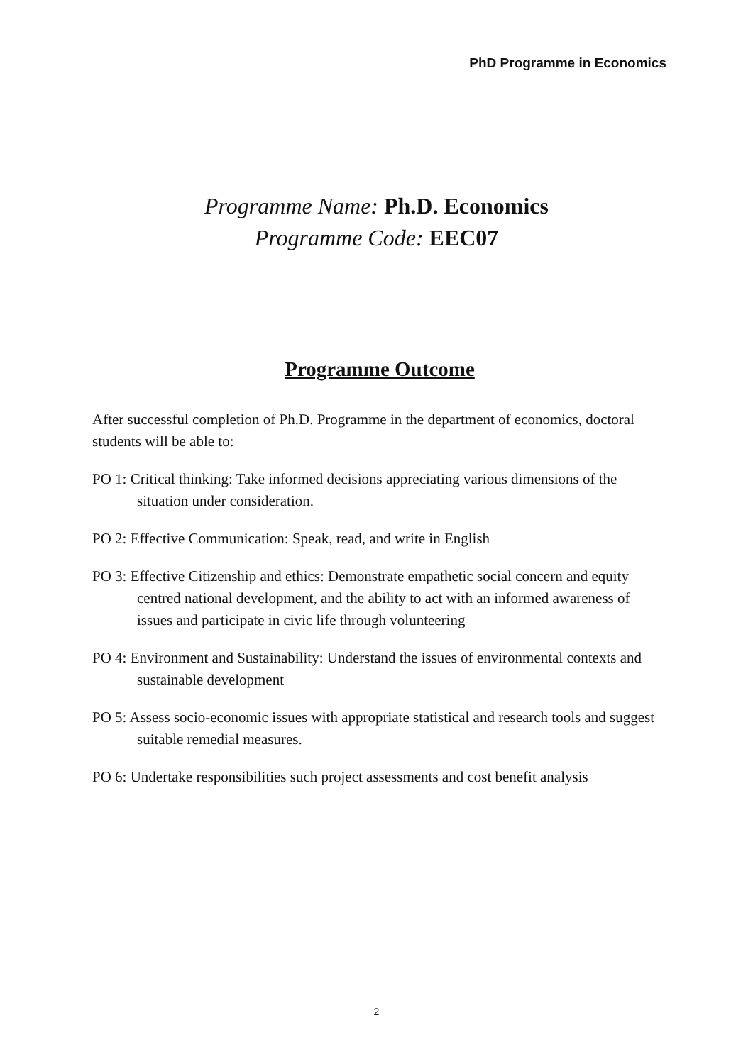PhD Programme in Economics
Programme Name: Ph.D. Economics
Programme Code: EEC07
Programme Outcome
After successful completion of Ph.D. Programme in the department of economics, doctoral students will be able to:
PO 1: Critical thinking: Take informed decisions appreciating various dimensions of the situation under consideration.
PO 2: Effective Communication: Speak, read, and write in English
PO 3: Effective Citizenship and ethics: Demonstrate empathetic social concern and equity centred national development, and the ability to act with an informed awareness of issues and participate in civic life through volunteering
PO 4: Environment and Sustainability: Understand the issues of environmental contexts and sustainable development
PO 5: Assess socio-economic issues with appropriate statistical and research tools and suggest suitable remedial measures.
PO 6: Undertake responsibilities such project assessments and cost benefit analysis
2